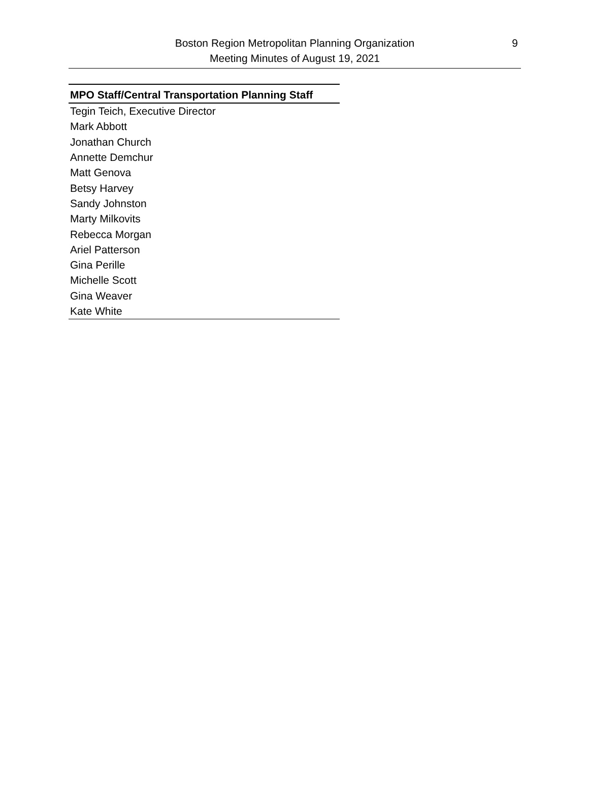9 Boston Region Metropolitan Planning Organization
Meeting Minutes of August 19, 2021
| MPO Staff/Central Transportation Planning Staff |
| --- |
| Tegin Teich, Executive Director |
| Mark Abbott |
| Jonathan Church |
| Annette Demchur |
| Matt Genova |
| Betsy Harvey |
| Sandy Johnston |
| Marty Milkovits |
| Rebecca Morgan |
| Ariel Patterson |
| Gina Perille |
| Michelle Scott |
| Gina Weaver |
| Kate White |